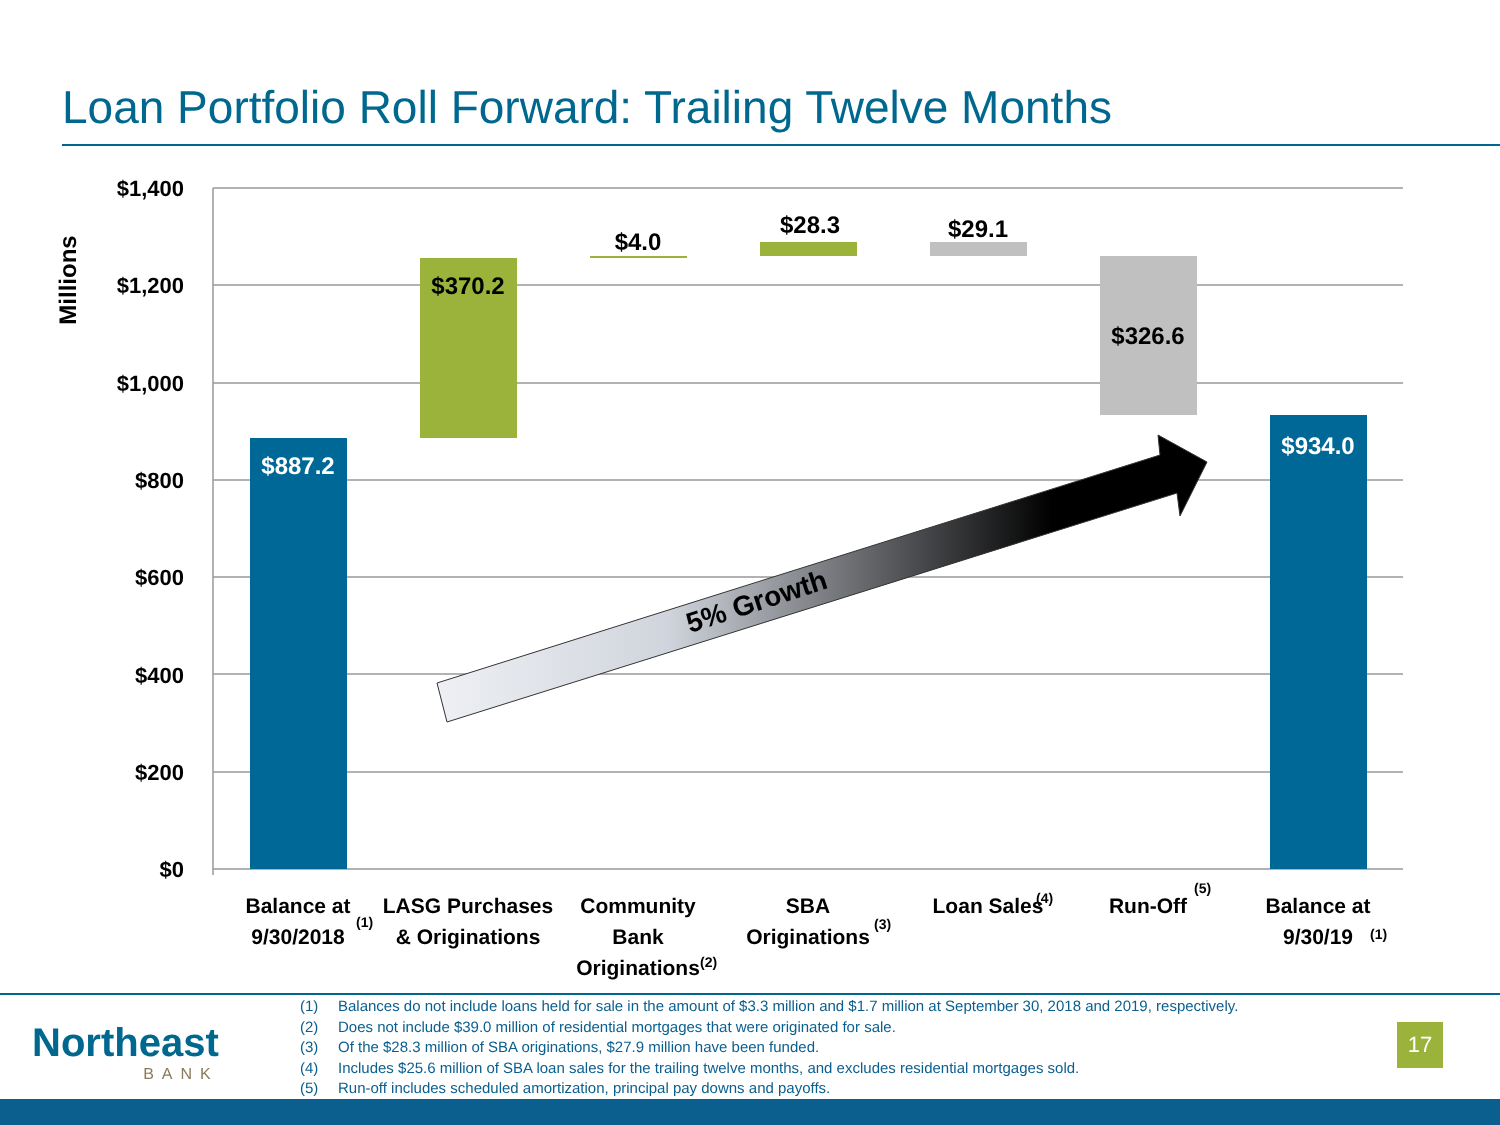Loan Portfolio Roll Forward: Trailing Twelve Months
$1,400
$1,200
$1,000
$800
$600
$400
$200
$0
Millions
5% Growth
$887.2
$370.2
$4.0
$28.3
$29.1
$326.6
$934.0
Balance at
9/30/2018
LASG Purchases
& Originations
Community
Bank
Originations
SBA
Originations
Loan Sales
Run-Off
Balance at
9/30/19
(1)
(2)
(3)
(4)
(5)
(1)
Northeast
BANK
(1) Balances do not include loans held for sale in the amount of $3.3 million and $1.7 million at September 30, 2018 and 2019, respectively.
(2) Does not include $39.0 million of residential mortgages that were originated for sale.
(3) Of the $28.3 million of SBA originations, $27.9 million have been funded.
(4) Includes $25.6 million of SBA loan sales for the trailing twelve months, and excludes residential mortgages sold.
(5) Run-off includes scheduled amortization, principal pay downs and payoffs.
17